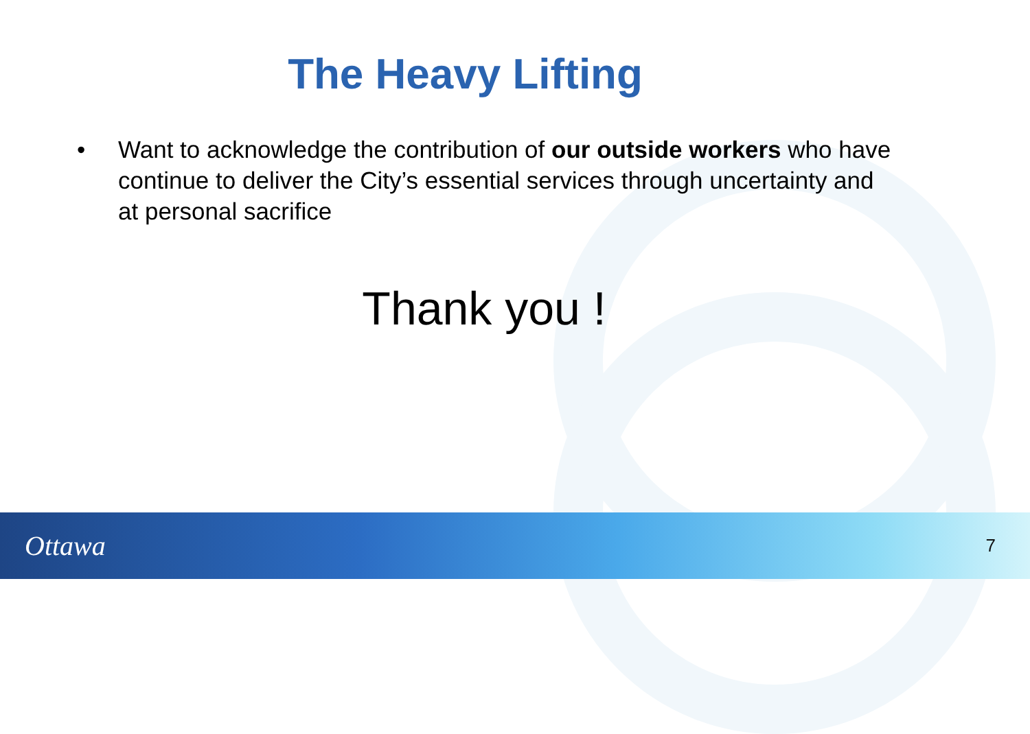The Heavy Lifting
• Want to acknowledge the contribution of our outside workers who have continue to deliver the City’s essential services through uncertainty and at personal sacrifice
Thank you !
Ottawa 7